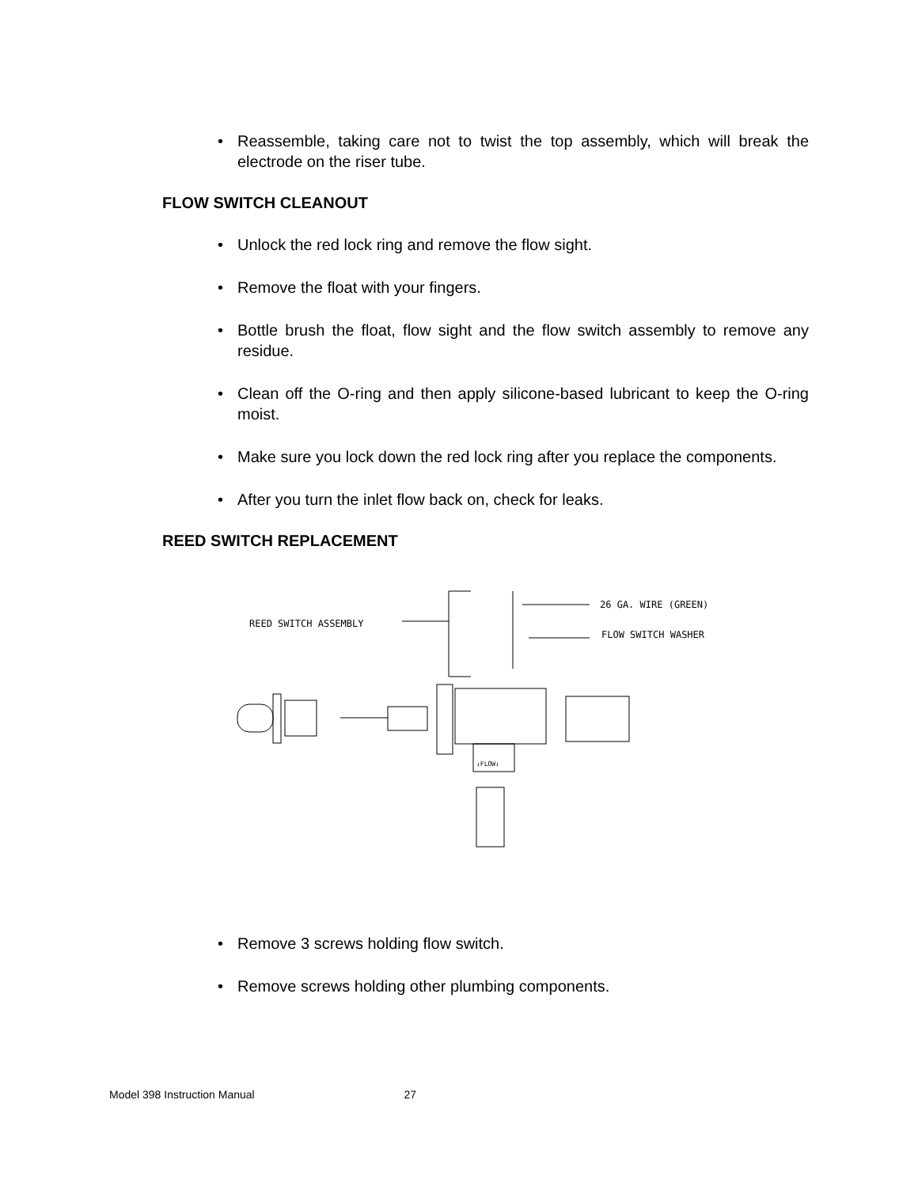• Reassemble, taking care not to twist the top assembly, which will break the electrode on the riser tube.
FLOW SWITCH CLEANOUT
• Unlock the red lock ring and remove the flow sight.
• Remove the float with your fingers.
• Bottle brush the float, flow sight and the flow switch assembly to remove any residue.
• Clean off the O-ring and then apply silicone-based lubricant to keep the O-ring moist.
• Make sure you lock down the red lock ring after you replace the components.
• After you turn the inlet flow back on, check for leaks.
REED SWITCH REPLACEMENT
REED SWITCH ASSEMBLY
26 GA. WIRE (GREEN)
FLOW SWITCH WASHER
↓FLOW↓
• Remove 3 screws holding flow switch.
• Remove screws holding other plumbing components.
Model 398 Instruction Manual 27